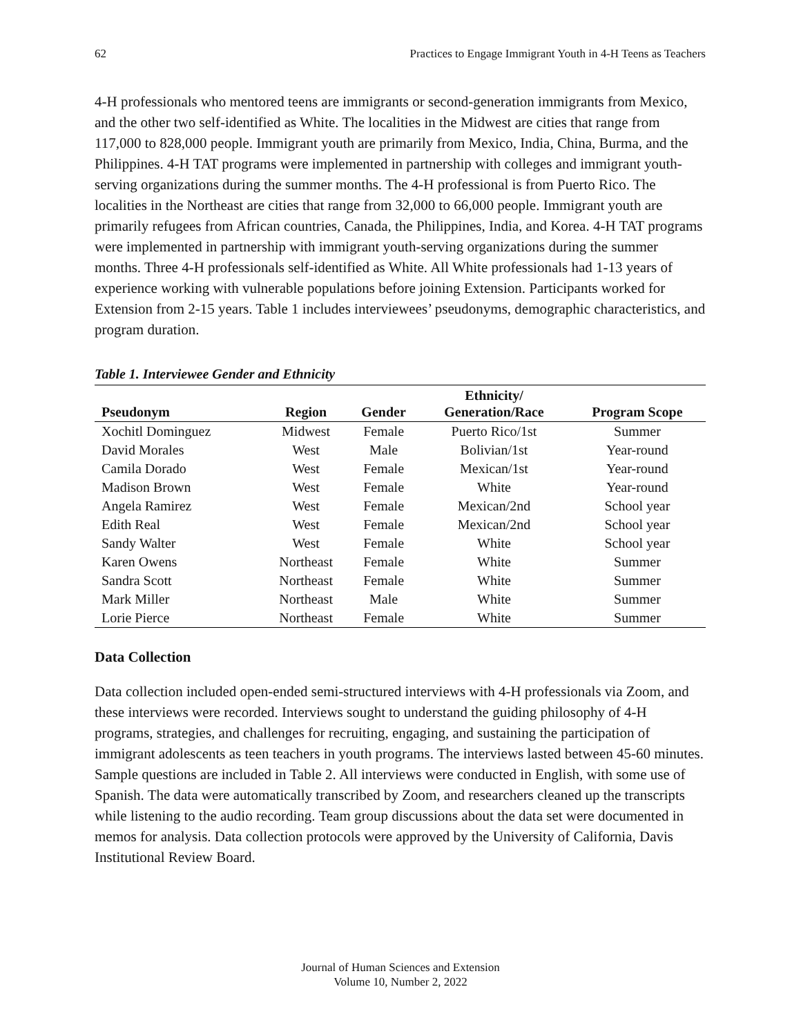62 Practices to Engage Immigrant Youth in 4-H Teens as Teachers
4-H professionals who mentored teens are immigrants or second-generation immigrants from Mexico, and the other two self-identified as White. The localities in the Midwest are cities that range from 117,000 to 828,000 people. Immigrant youth are primarily from Mexico, India, China, Burma, and the Philippines. 4-H TAT programs were implemented in partnership with colleges and immigrant youth-serving organizations during the summer months. The 4-H professional is from Puerto Rico. The localities in the Northeast are cities that range from 32,000 to 66,000 people. Immigrant youth are primarily refugees from African countries, Canada, the Philippines, India, and Korea. 4-H TAT programs were implemented in partnership with immigrant youth-serving organizations during the summer months. Three 4-H professionals self-identified as White. All White professionals had 1-13 years of experience working with vulnerable populations before joining Extension. Participants worked for Extension from 2-15 years. Table 1 includes interviewees’ pseudonyms, demographic characteristics, and program duration.
Table 1. Interviewee Gender and Ethnicity
| Pseudonym | Region | Gender | Ethnicity/ Generation/Race | Program Scope |
| --- | --- | --- | --- | --- |
| Xochitl Dominguez | Midwest | Female | Puerto Rico/1st | Summer |
| David Morales | West | Male | Bolivian/1st | Year-round |
| Camila Dorado | West | Female | Mexican/1st | Year-round |
| Madison Brown | West | Female | White | Year-round |
| Angela Ramirez | West | Female | Mexican/2nd | School year |
| Edith Real | West | Female | Mexican/2nd | School year |
| Sandy Walter | West | Female | White | School year |
| Karen Owens | Northeast | Female | White | Summer |
| Sandra Scott | Northeast | Female | White | Summer |
| Mark Miller | Northeast | Male | White | Summer |
| Lorie Pierce | Northeast | Female | White | Summer |
Data Collection
Data collection included open-ended semi-structured interviews with 4-H professionals via Zoom, and these interviews were recorded. Interviews sought to understand the guiding philosophy of 4-H programs, strategies, and challenges for recruiting, engaging, and sustaining the participation of immigrant adolescents as teen teachers in youth programs. The interviews lasted between 45-60 minutes. Sample questions are included in Table 2. All interviews were conducted in English, with some use of Spanish. The data were automatically transcribed by Zoom, and researchers cleaned up the transcripts while listening to the audio recording. Team group discussions about the data set were documented in memos for analysis. Data collection protocols were approved by the University of California, Davis Institutional Review Board.
Journal of Human Sciences and Extension
Volume 10, Number 2, 2022